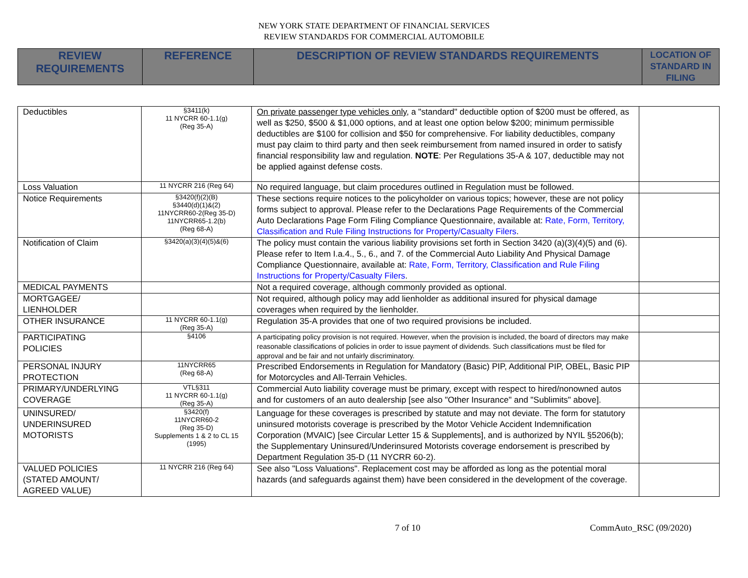NEW YORK STATE DEPARTMENT OF FINANCIAL SERVICES
REVIEW STANDARDS FOR COMMERCIAL AUTOMOBILE
| REVIEW REQUIREMENTS | REFERENCE | DESCRIPTION OF REVIEW STANDARDS REQUIREMENTS | LOCATION OF STANDARD IN FILING |
| Deductibles | §3411(k) 11 NYCRR 60-1.1(g) (Reg 35-A) | On private passenger type vehicles only, a "standard" deductible option of $200 must be offered, as well as $250, $500 & $1,000 options, and at least one option below $200; minimum permissible deductibles are $100 for collision and $50 for comprehensive. For liability deductibles, company must pay claim to third party and then seek reimbursement from named insured in order to satisfy financial responsibility law and regulation. NOTE : Per Regulations 35-A & 107, deductible may not be applied against defense costs. | |
| Loss Valuation | 11 NYCRR 216 (Reg 64) | No required language, but claim procedures outlined in Regulation must be followed. | |
| Notice Requirements | §3420(f)(2)(B) §3440(d)(1)&(2) 11NYCRR60-2(Reg 35-D) 11NYCRR65-1.2(b) (Reg 68-A) | These sections require notices to the policyholder on various topics; however, these are not policy forms subject to approval. Please refer to the Declarations Page Requirements of the Commercial Auto Declarations Page Form Filing Compliance Questionnaire, available at: Rate, Form, Territory, Classification and Rule Filing Instructions for Property/Casualty Filers . | |
| Notification of Claim | §3420(a)(3)(4)(5)&(6) | The policy must contain the various liability provisions set forth in Section 3420 (a)(3)(4)(5) and (6). Please refer to Item I.a.4., 5., 6., and 7. of the Commercial Auto Liability And Physical Damage Compliance Questionnaire, available at: Rate, Form, Territory, Classification and Rule Filing Instructions for Property/Casualty Filers . | |
| MEDICAL PAYMENTS | | Not a required coverage, although commonly provided as optional. | |
| MORTGAGEE/ LIENHOLDER | | Not required, although policy may add lienholder as additional insured for physical damage coverages when required by the lienholder. | |
| OTHER INSURANCE | 11 NYCRR 60-1.1(g) (Reg 35-A) | Regulation 35-A provides that one of two required provisions be included. | |
| PARTICIPATING POLICIES | §4106 | A participating policy provision is not required. However, when the provision is included, the board of directors may make reasonable classifications of policies in order to issue payment of dividends. Such classifications must be filed for approval and be fair and not unfairly discriminatory. | |
| PERSONAL INJURY PROTECTION | 11NYCRR65 (Reg 68-A) | Prescribed Endorsements in Regulation for Mandatory (Basic) PIP, Additional PIP, OBEL, Basic PIP for Motorcycles and All-Terrain Vehicles. | |
| PRIMARY/UNDERLYING COVERAGE | VTL§311 11 NYCRR 60-1.1(g) (Reg 35-A) | Commercial Auto liability coverage must be primary, except with respect to hired/nonowned autos and for customers of an auto dealership [see also "Other Insurance" and "Sublimits" above]. | |
| UNINSURED/ UNDERINSURED MOTORISTS | §3420(f) 11NYCRR60-2 (Reg 35-D) Supplements 1 & 2 to CL 15 (1995) | Language for these coverages is prescribed by statute and may not deviate. The form for statutory uninsured motorists coverage is prescribed by the Motor Vehicle Accident Indemnification Corporation (MVAIC) [see Circular Letter 15 & Supplements], and is authorized by NYIL §5206(b); the Supplementary Uninsured/Underinsured Motorists coverage endorsement is prescribed by Department Regulation 35-D (11 NYCRR 60-2). | |
| VALUED POLICIES (STATED AMOUNT/ AGREED VALUE) | 11 NYCRR 216 (Reg 64) | See also "Loss Valuations". Replacement cost may be afforded as long as the potential moral hazards (and safeguards against them) have been considered in the development of the coverage. | |
7 of 10 CommAuto_RSC (09/2020)